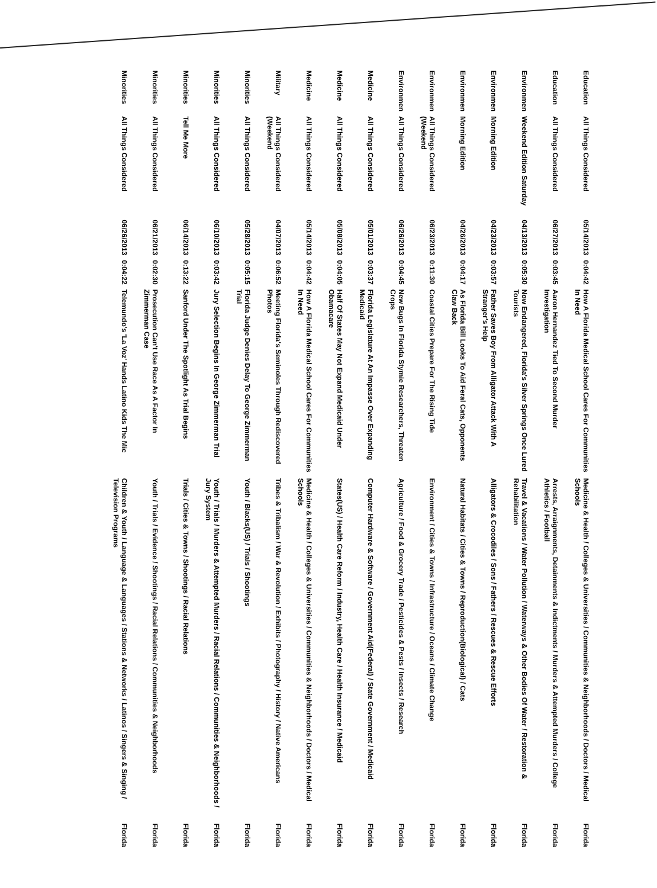| Education | All Things Considered | 05/14/2013 | 0:04:42 | How A Florida Medical School Cares For Communities In Need | Medicine & Health / Colleges & Universities / Communities & Neighborhoods / Doctors / Medical Schools | Florida |
| Education | All Things Considered | 06/27/2013 | 0:03:45 | Aaron Hernandez Tied To Second Murder Investigation | Arrests, Arraignments, Detainments & Indictments / Murders & Attempted Murders / College Athletics / Football | Florida |
| Environmen | Weekend Edition Saturday | 04/13/2013 | 0:05:30 | Now Endangered, Florida's Silver Springs Once Lured Tourists | Travel & Vacations / Water Pollution / Waterways & Other Bodies Of Water / Restoration & Rehabilitation | Florida |
| Environmen | Morning Edition | 04/23/2013 | 0:03:57 | Father Saves Boy From Alligator Attack With A Stranger's Help | Alligators & Crocodiles / Sons / Fathers / Rescues & Rescue Efforts | Florida |
| Environmen | Morning Edition | 04/26/2013 | 0:04:17 | As Florida Bill Looks To Aid Feral Cats, Opponents Claw Back | Natural Habitats / Cities & Towns / Reproduction(Biological) / Cats | Florida |
| Environmen | All Things Considered (Weekend | 06/23/2013 | 0:11:30 | Coastal Cities Prepare For The Rising Tide | Environment / Cities & Towns / Infrastructure / Oceans / Climate Change | Florida |
| Environmen | All Things Considered | 06/26/2013 | 0:04:45 | New Bugs In Florida Stymie Researchers, Threaten Crops | Agriculture / Food & Grocery Trade / Pesticides & Pests / Insects / Research | Florida |
| Medicine | All Things Considered | 05/01/2013 | 0:03:37 | Florida Legislature At An Impasse Over Expanding Medicaid | Computer Hardware & Software / Government Aid(Federal) / State Government / Medicaid | Florida |
| Medicine | All Things Considered | 05/08/2013 | 0:04:05 | Half Of States May Not Expand Medicaid Under Obamacare | States(US) / Health Care Reform / Industry, Health Care / Health Insurance / Medicaid | Florida |
| Medicine | All Things Considered | 05/14/2013 | 0:04:42 | How A Florida Medical School Cares For Communities In Need | Medicine & Health / Colleges & Universities / Communities & Neighborhoods / Doctors / Medical Schools | Florida |
| Military | All Things Considered (Weekend | 04/07/2013 | 0:06:52 | Meeting Florida's Seminoles Through Rediscovered Photos | Tribes & Tribalism / War & Revolution / Exhibits / Photography / History / Native Americans | Florida |
| Minorities | All Things Considered | 05/28/2013 | 0:05:15 | Florida Judge Denies Delay To George Zimmerman Trial | Youth / Blacks(US) / Trials / Shootings | Florida |
| Minorities | All Things Considered | 06/10/2013 | 0:03:42 | Jury Selection Begins In George Zimmerman Trial | Youth / Trials / Murders & Attempted Murders / Racial Relations / Communities & Neighborhoods / Jury System | Florida |
| Minorities | Tell Me More | 06/14/2013 | 0:13:22 | Sanford Under The Spotlight As Trial Begins | Trials / Cities & Towns / Shootings / Racial Relations | Florida |
| Minorities | All Things Considered | 06/21/2013 | 0:02:30 | Prosecution Can't Use Race As A Factor In Zimmerman Case | Youth / Trials / Evidence / Shootings / Racial Relations / Communities & Neighborhoods | Florida |
| Minorities | All Things Considered | 06/26/2013 | 0:04:22 | Telemundo's 'La Voz' Hands Latino Kids The Mic | Children & Youth / Language & Languages / Stations & Networks / Latinos / Singers & Singing / Television Programs | Florida |